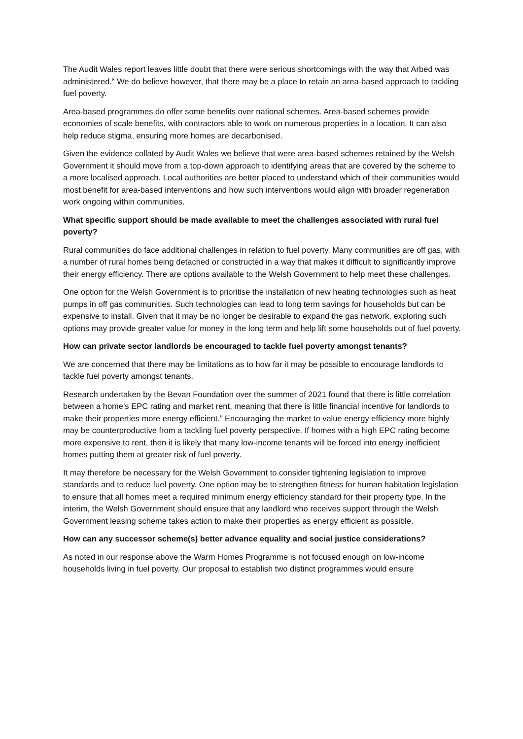The Audit Wales report leaves little doubt that there were serious shortcomings with the way that Arbed was administered.<sup>8</sup> We do believe however, that there may be a place to retain an area-based approach to tackling fuel poverty.
Area-based programmes do offer some benefits over national schemes. Area-based schemes provide economies of scale benefits, with contractors able to work on numerous properties in a location. It can also help reduce stigma, ensuring more homes are decarbonised.
Given the evidence collated by Audit Wales we believe that were area-based schemes retained by the Welsh Government it should move from a top-down approach to identifying areas that are covered by the scheme to a more localised approach. Local authorities are better placed to understand which of their communities would most benefit for area-based interventions and how such interventions would align with broader regeneration work ongoing within communities.
What specific support should be made available to meet the challenges associated with rural fuel poverty?
Rural communities do face additional challenges in relation to fuel poverty. Many communities are off gas, with a number of rural homes being detached or constructed in a way that makes it difficult to significantly improve their energy efficiency. There are options available to the Welsh Government to help meet these challenges.
One option for the Welsh Government is to prioritise the installation of new heating technologies such as heat pumps in off gas communities. Such technologies can lead to long term savings for households but can be expensive to install. Given that it may be no longer be desirable to expand the gas network, exploring such options may provide greater value for money in the long term and help lift some households out of fuel poverty.
How can private sector landlords be encouraged to tackle fuel poverty amongst tenants?
We are concerned that there may be limitations as to how far it may be possible to encourage landlords to tackle fuel poverty amongst tenants.
Research undertaken by the Bevan Foundation over the summer of 2021 found that there is little correlation between a home’s EPC rating and market rent, meaning that there is little financial incentive for landlords to make their properties more energy efficient.<sup>9</sup> Encouraging the market to value energy efficiency more highly may be counterproductive from a tackling fuel poverty perspective. If homes with a high EPC rating become more expensive to rent, then it is likely that many low-income tenants will be forced into energy inefficient homes putting them at greater risk of fuel poverty.
It may therefore be necessary for the Welsh Government to consider tightening legislation to improve standards and to reduce fuel poverty. One option may be to strengthen fitness for human habitation legislation to ensure that all homes meet a required minimum energy efficiency standard for their property type. In the interim, the Welsh Government should ensure that any landlord who receives support through the Welsh Government leasing scheme takes action to make their properties as energy efficient as possible.
How can any successor scheme(s) better advance equality and social justice considerations?
As noted in our response above the Warm Homes Programme is not focused enough on low-income households living in fuel poverty. Our proposal to establish two distinct programmes would ensure